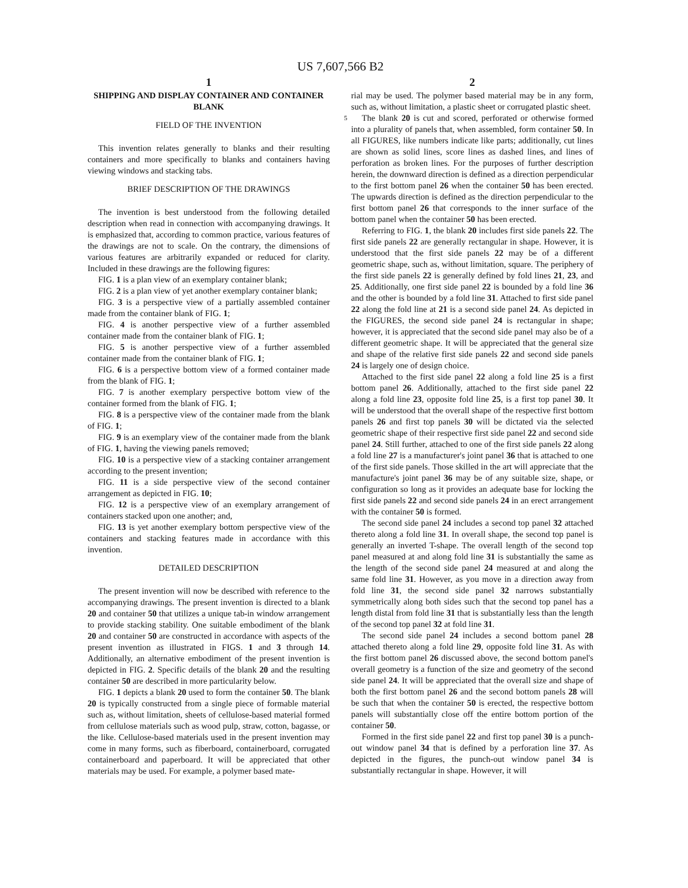US 7,607,566 B2
1
SHIPPING AND DISPLAY CONTAINER AND CONTAINER BLANK
FIELD OF THE INVENTION
This invention relates generally to blanks and their resulting containers and more specifically to blanks and containers having viewing windows and stacking tabs.
BRIEF DESCRIPTION OF THE DRAWINGS
The invention is best understood from the following detailed description when read in connection with accompanying drawings. It is emphasized that, according to common practice, various features of the drawings are not to scale. On the contrary, the dimensions of various features are arbitrarily expanded or reduced for clarity. Included in these drawings are the following figures:
FIG. 1 is a plan view of an exemplary container blank;
FIG. 2 is a plan view of yet another exemplary container blank;
FIG. 3 is a perspective view of a partially assembled container made from the container blank of FIG. 1;
FIG. 4 is another perspective view of a further assembled container made from the container blank of FIG. 1;
FIG. 5 is another perspective view of a further assembled container made from the container blank of FIG. 1;
FIG. 6 is a perspective bottom view of a formed container made from the blank of FIG. 1;
FIG. 7 is another exemplary perspective bottom view of the container formed from the blank of FIG. 1;
FIG. 8 is a perspective view of the container made from the blank of FIG. 1;
FIG. 9 is an exemplary view of the container made from the blank of FIG. 1, having the viewing panels removed;
FIG. 10 is a perspective view of a stacking container arrangement according to the present invention;
FIG. 11 is a side perspective view of the second container arrangement as depicted in FIG. 10;
FIG. 12 is a perspective view of an exemplary arrangement of containers stacked upon one another; and,
FIG. 13 is yet another exemplary bottom perspective view of the containers and stacking features made in accordance with this invention.
DETAILED DESCRIPTION
The present invention will now be described with reference to the accompanying drawings. The present invention is directed to a blank 20 and container 50 that utilizes a unique tab-in window arrangement to provide stacking stability. One suitable embodiment of the blank 20 and container 50 are constructed in accordance with aspects of the present invention as illustrated in FIGS. 1 and 3 through 14. Additionally, an alternative embodiment of the present invention is depicted in FIG. 2. Specific details of the blank 20 and the resulting container 50 are described in more particularity below.
FIG. 1 depicts a blank 20 used to form the container 50. The blank 20 is typically constructed from a single piece of formable material such as, without limitation, sheets of cellulose-based material formed from cellulose materials such as wood pulp, straw, cotton, bagasse, or the like. Cellulose-based materials used in the present invention may come in many forms, such as fiberboard, containerboard, corrugated containerboard and paperboard. It will be appreciated that other materials may be used. For example, a polymer based mate-
2
rial may be used. The polymer based material may be in any form, such as, without limitation, a plastic sheet or corrugated plastic sheet.
The blank 20 is cut and scored, perforated or otherwise 5 formed into a plurality of panels that, when assembled, form container 50. In all FIGURES, like numbers indicate like parts; additionally, cut lines are shown as solid lines, score lines as dashed lines, and lines of perforation as broken lines. For the purposes of further description herein, the downward direction is defined as a direction perpendicular to the first bottom panel 26 when the container 50 has been erected. The upwards direction is defined as the direction perpendicular to the first bottom panel 26 that corresponds to the inner surface of the bottom panel when the container 50 has been erected.
Referring to FIG. 1, the blank 20 includes first side panels 22. The first side panels 22 are generally rectangular in shape. However, it is understood that the first side panels 22 may be of a different geometric shape, such as, without limitation, square. The periphery of the first side panels 22 is generally defined by fold lines 21, 23, and 25. Additionally, one first side panel 22 is bounded by a fold line 36 and the other is bounded by a fold line 31. Attached to first side panel 22 along the fold line at 21 is a second side panel 24. As depicted in the FIGURES, the second side panel 24 is rectangular in shape; however, it is appreciated that the second side panel may also be of a different geometric shape. It will be appreciated that the general size and shape of the relative first side panels 22 and second side panels 24 is largely one of design choice.
Attached to the first side panel 22 along a fold line 25 is a first bottom panel 26. Additionally, attached to the first side panel 22 along a fold line 23, opposite fold line 25, is a first top panel 30. It will be understood that the overall shape of the respective first bottom panels 26 and first top panels 30 will be dictated via the selected geometric shape of their respective first side panel 22 and second side panel 24. Still further, attached to one of the first side panels 22 along a fold line 27 is a manufacturer's joint panel 36 that is attached to one of the first side panels. Those skilled in the art will appreciate that the manufacture's joint panel 36 may be of any suitable size, shape, or configuration so long as it provides an adequate base for locking the first side panels 22 and second side panels 24 in an erect arrangement with the container 50 is formed.
The second side panel 24 includes a second top panel 32 attached thereto along a fold line 31. In overall shape, the second top panel is generally an inverted T-shape. The overall length of the second top panel measured at and along fold line 31 is substantially the same as the length of the second side panel 24 measured at and along the same fold line 31. However, as you move in a direction away from fold line 31, the second side panel 32 narrows substantially symmetrically along both sides such that the second top panel has a length distal from fold line 31 that is substantially less than the length of the second top panel 32 at fold line 31.
The second side panel 24 includes a second bottom panel 28 attached thereto along a fold line 29, opposite fold line 31. As with the first bottom panel 26 discussed above, the second bottom panel's overall geometry is a function of the size and geometry of the second side panel 24. It will be appreciated that the overall size and shape of both the first bottom panel 26 and the second bottom panels 28 will be such that when the container 50 is erected, the respective bottom panels will substantially close off the entire bottom portion of the container 50.
Formed in the first side panel 22 and first top panel 30 is a punch-out window panel 34 that is defined by a perforation line 37. As depicted in the figures, the punch-out window panel 34 is substantially rectangular in shape. However, it will